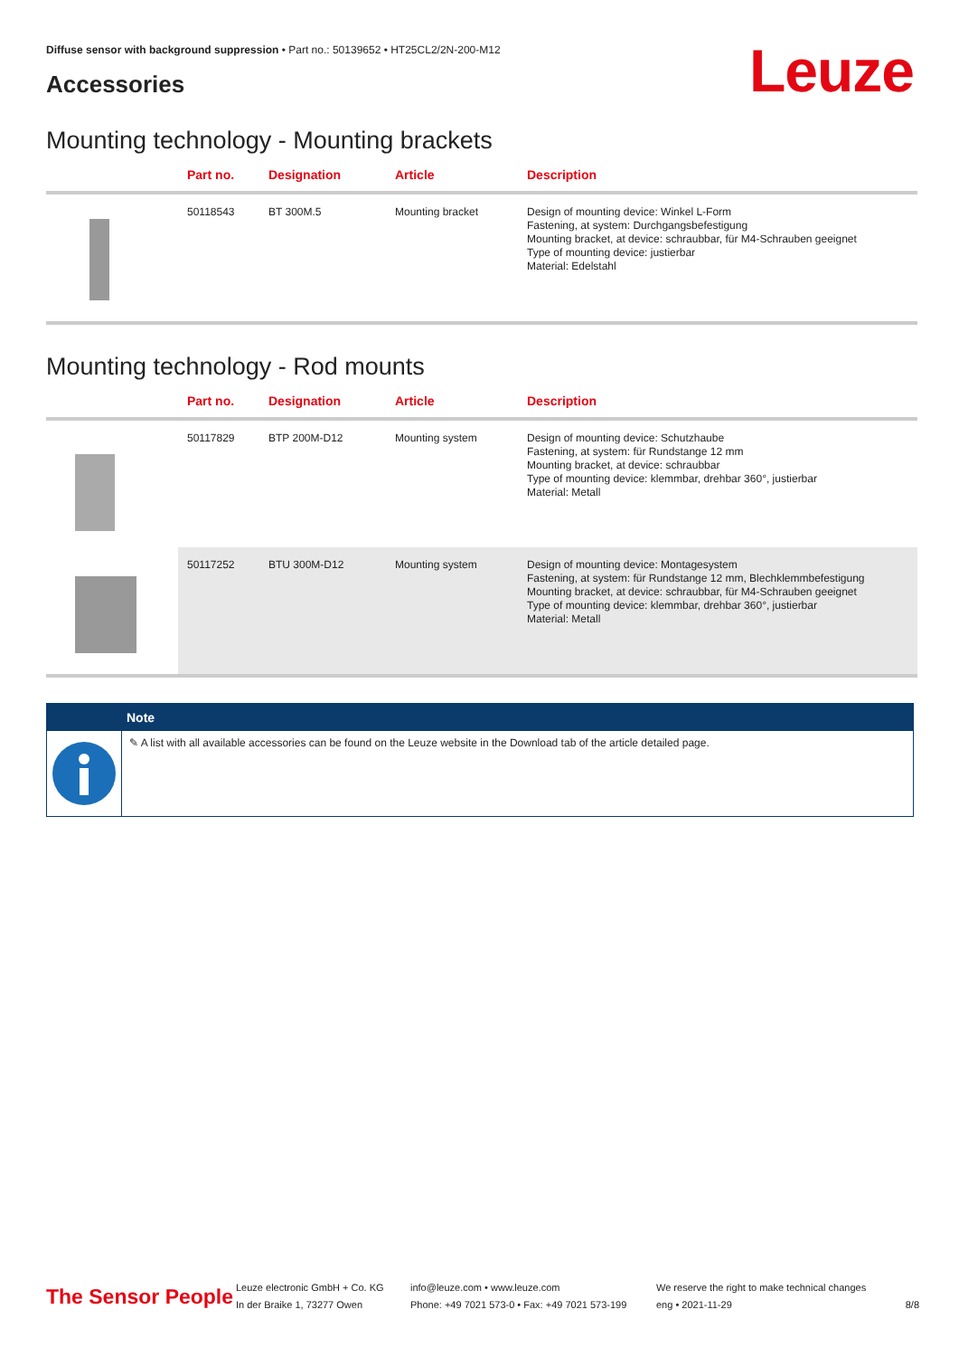Diffuse sensor with background suppression • Part no.: 50139652 • HT25CL2/2N-200-M12
Accessories Leuze
Mounting technology - Mounting brackets
| | Part no. | Designation | Article | Description |
| --- | --- | --- | --- | --- |
| | 50118543 | BT 300M.5 | Mounting bracket | Design of mounting device: Winkel L-Form Fastening, at system: Durchgangsbefestigung Mounting bracket, at device: schraubbar, für M4-Schrauben geeignet Type of mounting device: justierbar Material: Edelstahl |
Mounting technology - Rod mounts
| | Part no. | Designation | Article | Description |
| --- | --- | --- | --- | --- |
| | 50117829 | BTP 200M-D12 | Mounting system | Design of mounting device: Schutzhaube Fastening, at system: für Rundstange 12 mm Mounting bracket, at device: schraubbar Type of mounting device: klemmbar, drehbar 360°, justierbar Material: Metall |
| | 50117252 | BTU 300M-D12 | Mounting system | Design of mounting device: Montagesystem Fastening, at system: für Rundstange 12 mm, Blechklemmbefestigung Mounting bracket, at device: schraubbar, für M4-Schrauben geeignet Type of mounting device: klemmbar, drehbar 360°, justierbar Material: Metall |
Note
✎ A list with all available accessories can be found on the Leuze website in the Download tab of the article detailed page.
The Sensor People
Leuze electronic GmbH + Co. KG
In der Braike 1, 73277 Owen
info@leuze.com • www.leuze.com
Phone: +49 7021 573-0 • Fax: +49 7021 573-199
We reserve the right to make technical changes
eng • 2021-11-29
8/8